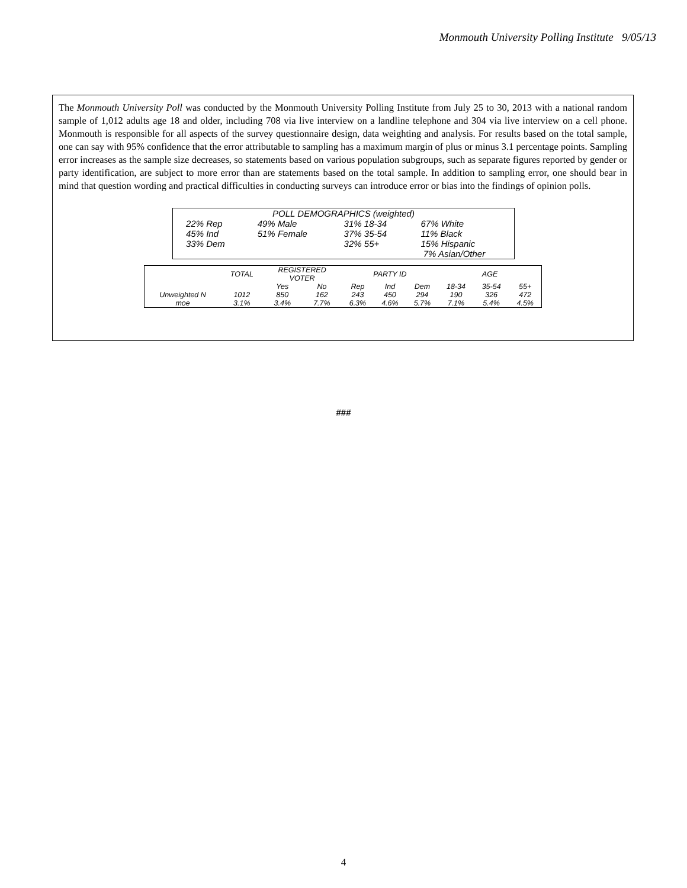Monmouth University Polling Institute 9/05/13
The Monmouth University Poll was conducted by the Monmouth University Polling Institute from July 25 to 30, 2013 with a national random sample of 1,012 adults age 18 and older, including 708 via live interview on a landline telephone and 304 via live interview on a cell phone. Monmouth is responsible for all aspects of the survey questionnaire design, data weighting and analysis. For results based on the total sample, one can say with 95% confidence that the error attributable to sampling has a maximum margin of plus or minus 3.1 percentage points. Sampling error increases as the sample size decreases, so statements based on various population subgroups, such as separate figures reported by gender or party identification, are subject to more error than are statements based on the total sample. In addition to sampling error, one should bear in mind that question wording and practical difficulties in conducting surveys can introduce error or bias into the findings of opinion polls.
| POLL DEMOGRAPHICS (weighted) | | | |
| 22% Rep | 49% Male | 31% 18-34 | 67% White |
| 45% Ind | 51% Female | 37% 35-54 | 11% Black |
| 33% Dem | | 32% 55+ | 15% Hispanic |
| | | | 7% Asian/Other |
| | TOTAL | REGISTERED VOTER | | PARTY ID | | | AGE | | |
| --- | --- | --- | --- | --- | --- | --- | --- | --- | --- |
| | | Yes | No | Rep | Ind | Dem | 18-34 | 35-54 | 55+ |
| Unweighted N | 1012 | 850 | 162 | 243 | 450 | 294 | 190 | 326 | 472 |
| moe | 3.1% | 3.4% | 7.7% | 6.3% | 4.6% | 5.7% | 7.1% | 5.4% | 4.5% |
###
4